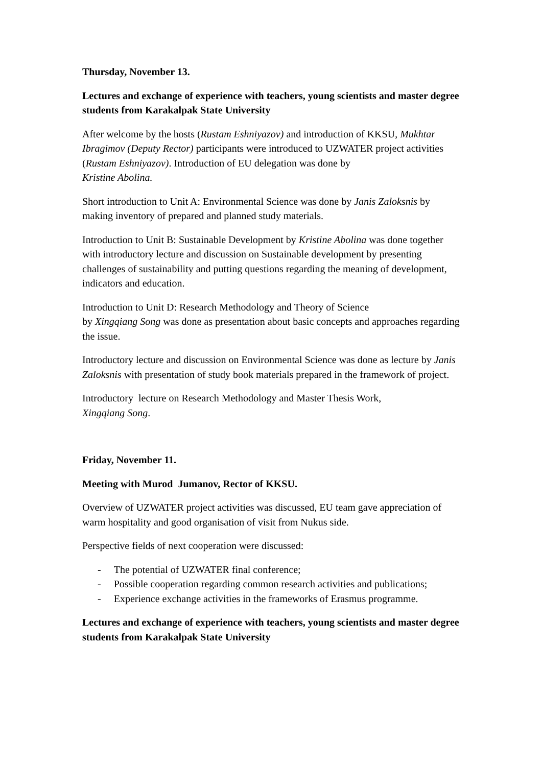Thursday, November 13.
Lectures and exchange of experience with teachers, young scientists and master degree students from Karakalpak State University
After welcome by the hosts (Rustam Eshniyazov) and introduction of KKSU, Mukhtar Ibragimov (Deputy Rector) participants were introduced to UZWATER project activities (Rustam Eshniyazov). Introduction of EU delegation was done by
Kristine Abolina.
Short introduction to Unit A: Environmental Science was done by Janis Zaloksnis by making inventory of prepared and planned study materials.
Introduction to Unit B: Sustainable Development by Kristine Abolina was done together with introductory lecture and discussion on Sustainable development by presenting challenges of sustainability and putting questions regarding the meaning of development, indicators and education.
Introduction to Unit D: Research Methodology and Theory of Science
by Xingqiang Song was done as presentation about basic concepts and approaches regarding the issue.
Introductory lecture and discussion on Environmental Science was done as lecture by Janis Zaloksnis with presentation of study book materials prepared in the framework of project.
Introductory lecture on Research Methodology and Master Thesis Work,
Xingqiang Song.
Friday, November 11.
Meeting with Murod Jumanov, Rector of KKSU.
Overview of UZWATER project activities was discussed, EU team gave appreciation of warm hospitality and good organisation of visit from Nukus side.
Perspective fields of next cooperation were discussed:
- The potential of UZWATER final conference;
- Possible cooperation regarding common research activities and publications;
- Experience exchange activities in the frameworks of Erasmus programme.
Lectures and exchange of experience with teachers, young scientists and master degree students from Karakalpak State University